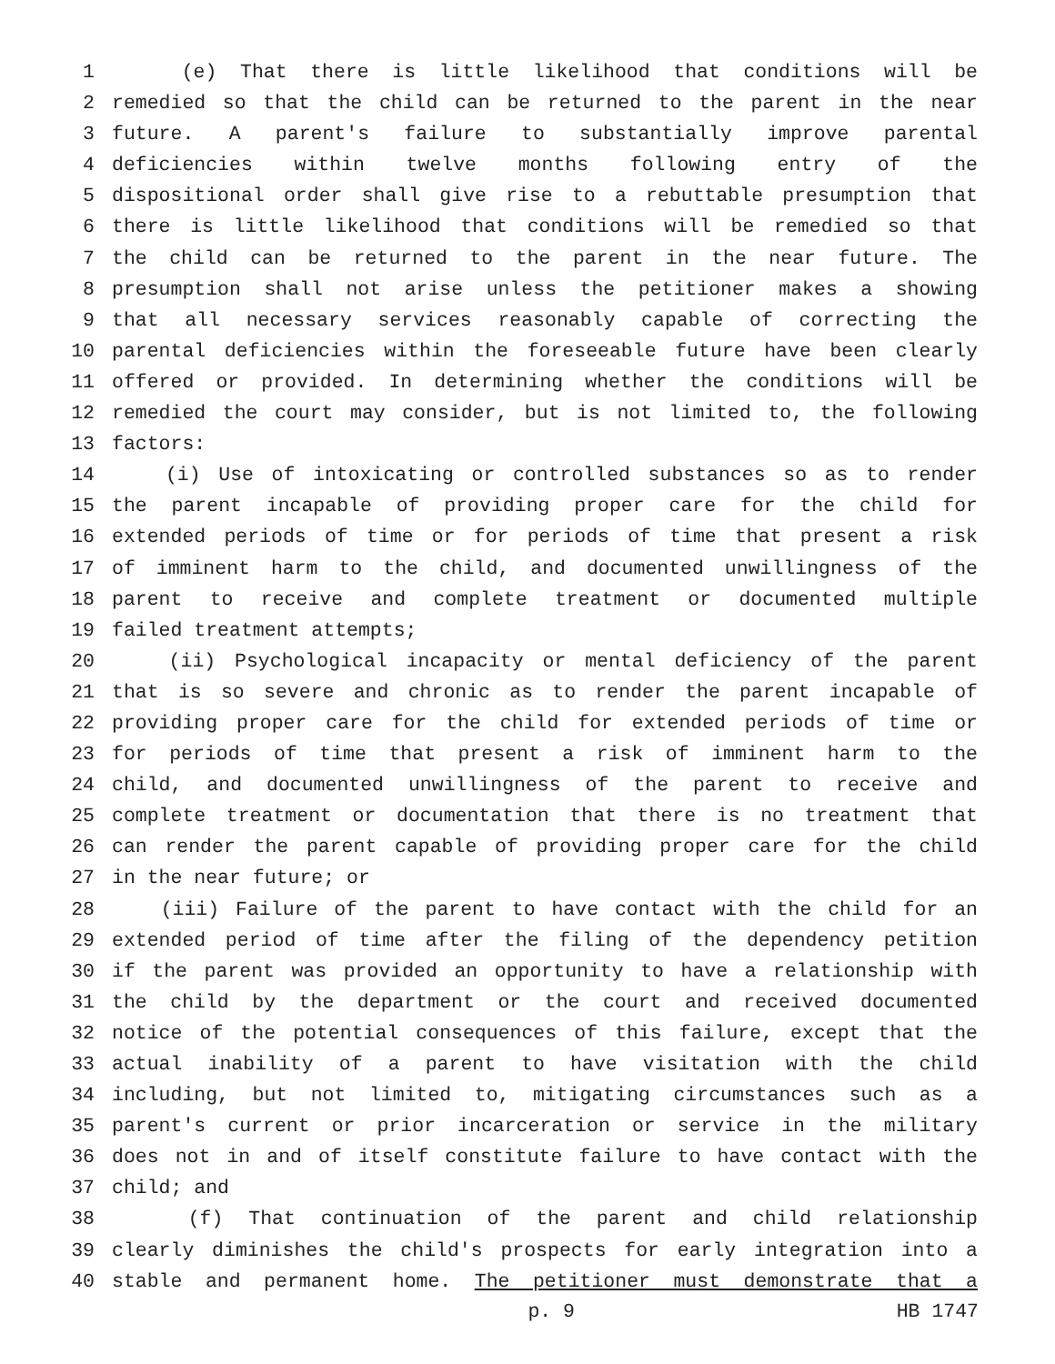1 (e) That there is little likelihood that conditions will be
2 remedied so that the child can be returned to the parent in the near
3 future. A parent's failure to substantially improve parental
4 deficiencies within twelve months following entry of the
5 dispositional order shall give rise to a rebuttable presumption that
6 there is little likelihood that conditions will be remedied so that
7 the child can be returned to the parent in the near future. The
8 presumption shall not arise unless the petitioner makes a showing
9 that all necessary services reasonably capable of correcting the
10 parental deficiencies within the foreseeable future have been clearly
11 offered or provided. In determining whether the conditions will be
12 remedied the court may consider, but is not limited to, the following
13 factors:
14 (i) Use of intoxicating or controlled substances so as to render
15 the parent incapable of providing proper care for the child for
16 extended periods of time or for periods of time that present a risk
17 of imminent harm to the child, and documented unwillingness of the
18 parent to receive and complete treatment or documented multiple
19 failed treatment attempts;
20 (ii) Psychological incapacity or mental deficiency of the parent
21 that is so severe and chronic as to render the parent incapable of
22 providing proper care for the child for extended periods of time or
23 for periods of time that present a risk of imminent harm to the
24 child, and documented unwillingness of the parent to receive and
25 complete treatment or documentation that there is no treatment that
26 can render the parent capable of providing proper care for the child
27 in the near future; or
28 (iii) Failure of the parent to have contact with the child for an
29 extended period of time after the filing of the dependency petition
30 if the parent was provided an opportunity to have a relationship with
31 the child by the department or the court and received documented
32 notice of the potential consequences of this failure, except that the
33 actual inability of a parent to have visitation with the child
34 including, but not limited to, mitigating circumstances such as a
35 parent's current or prior incarceration or service in the military
36 does not in and of itself constitute failure to have contact with the
37 child; and
38 (f) That continuation of the parent and child relationship
39 clearly diminishes the child's prospects for early integration into a
40 stable and permanent home. The petitioner must demonstrate that a
p. 9 HB 1747